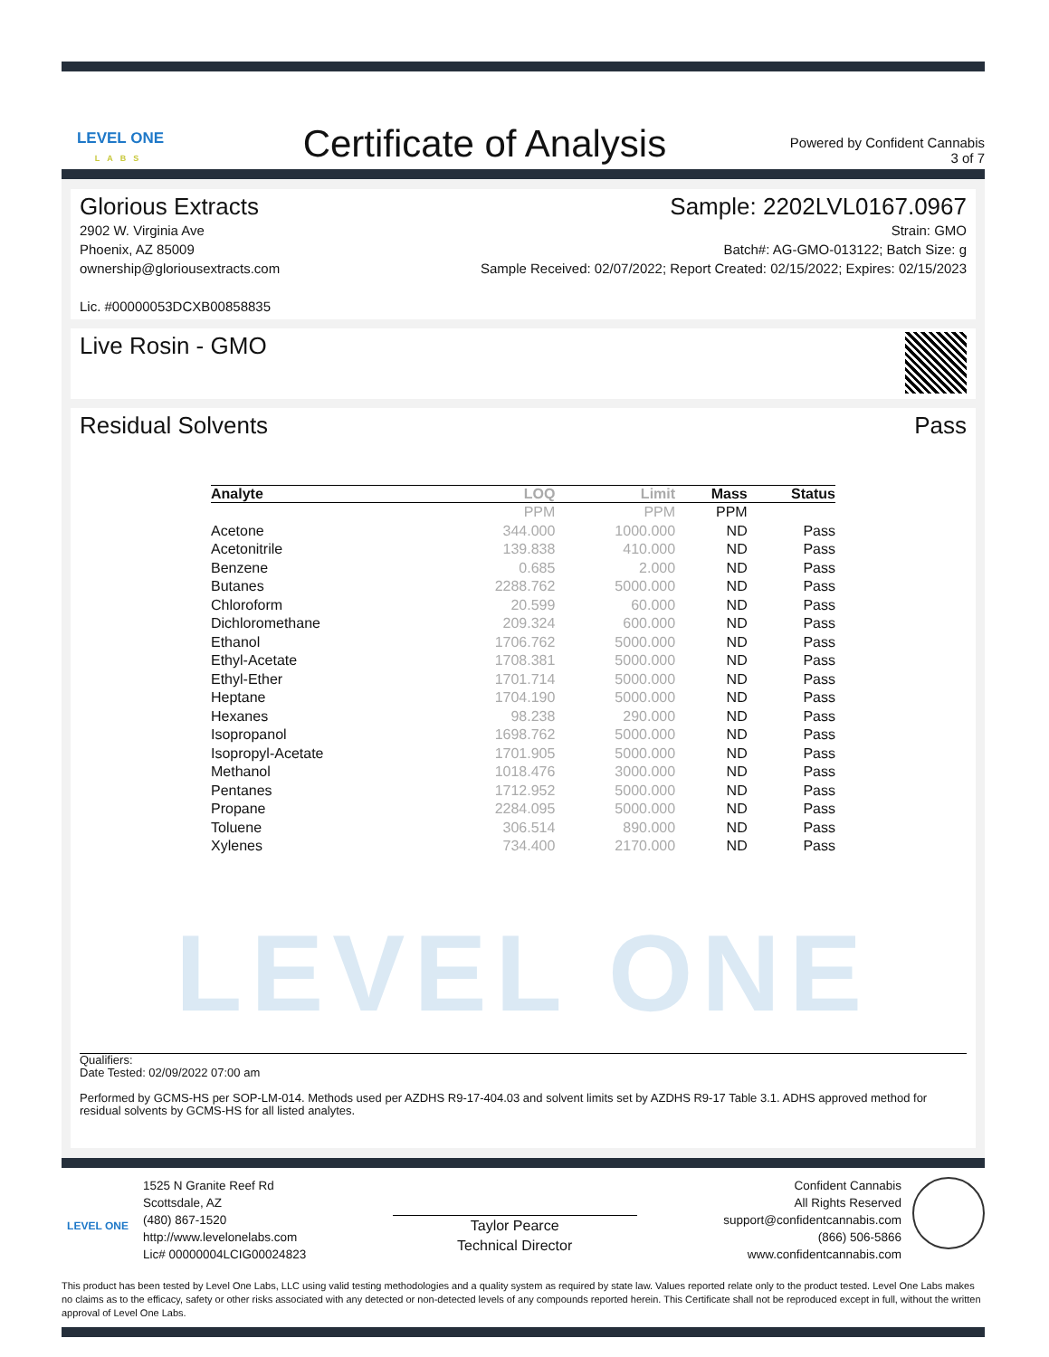LEVEL ONE
LABS
Certificate of Analysis
Powered by Confident Cannabis
3 of 7
Glorious Extracts
2902 W. Virginia Ave
Phoenix, AZ 85009
ownership@gloriousextracts.com
Lic. #00000053DCXB00858835
Sample: 2202LVL0167.0967
Strain: GMO
Batch#: AG-GMO-013122; Batch Size: g
Sample Received: 02/07/2022; Report Created: 02/15/2022; Expires: 02/15/2023
Live Rosin - GMO
Residual Solvents Pass
| Analyte | LOQ | Limit | Mass | Status |
| --- | --- | --- | --- | --- |
| | PPM | PPM | PPM | |
| Acetone | 344.000 | 1000.000 | ND | Pass |
| Acetonitrile | 139.838 | 410.000 | ND | Pass |
| Benzene | 0.685 | 2.000 | ND | Pass |
| Butanes | 2288.762 | 5000.000 | ND | Pass |
| Chloroform | 20.599 | 60.000 | ND | Pass |
| Dichloromethane | 209.324 | 600.000 | ND | Pass |
| Ethanol | 1706.762 | 5000.000 | ND | Pass |
| Ethyl-Acetate | 1708.381 | 5000.000 | ND | Pass |
| Ethyl-Ether | 1701.714 | 5000.000 | ND | Pass |
| Heptane | 1704.190 | 5000.000 | ND | Pass |
| Hexanes | 98.238 | 290.000 | ND | Pass |
| Isopropanol | 1698.762 | 5000.000 | ND | Pass |
| Isopropyl-Acetate | 1701.905 | 5000.000 | ND | Pass |
| Methanol | 1018.476 | 3000.000 | ND | Pass |
| Pentanes | 1712.952 | 5000.000 | ND | Pass |
| Propane | 2284.095 | 5000.000 | ND | Pass |
| Toluene | 306.514 | 890.000 | ND | Pass |
| Xylenes | 734.400 | 2170.000 | ND | Pass |
LEVEL ONE
Qualifiers:
Date Tested: 02/09/2022 07:00 am
Performed by GCMS-HS per SOP-LM-014. Methods used per AZDHS R9-17-404.03 and solvent limits set by AZDHS R9-17 Table 3.1. ADHS approved method for residual solvents by GCMS-HS for all listed analytes.
LEVEL ONE
1525 N Granite Reef Rd
Scottsdale, AZ
(480) 867-1520
http://www.levelonelabs.com
Lic# 00000004LCIG00024823
Taylor Pearce
Technical Director
Confident Cannabis
All Rights Reserved
support@confidentcannabis.com
(866) 506-5866
www.confidentcannabis.com
This product has been tested by Level One Labs, LLC using valid testing methodologies and a quality system as required by state law. Values reported relate only to the product tested. Level One Labs makes no claims as to the efficacy, safety or other risks associated with any detected or non-detected levels of any compounds reported herein. This Certificate shall not be reproduced except in full, without the written approval of Level One Labs.